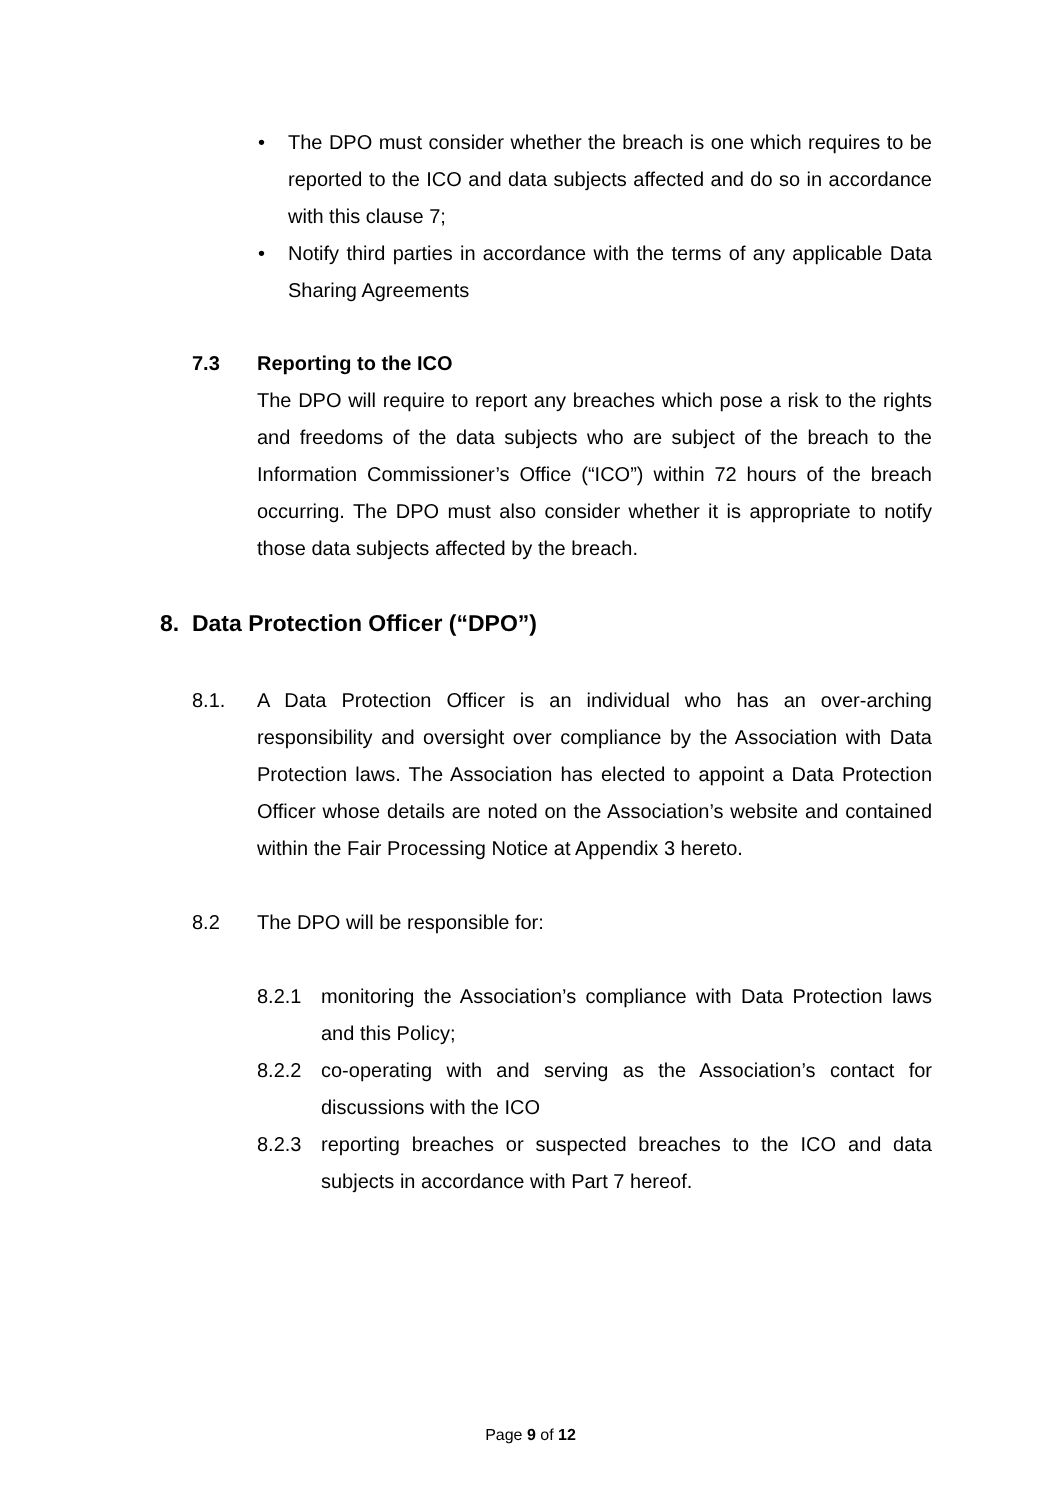• The DPO must consider whether the breach is one which requires to be reported to the ICO and data subjects affected and do so in accordance with this clause 7;
• Notify third parties in accordance with the terms of any applicable Data Sharing Agreements
7.3 Reporting to the ICO
The DPO will require to report any breaches which pose a risk to the rights and freedoms of the data subjects who are subject of the breach to the Information Commissioner’s Office (“ICO”) within 72 hours of the breach occurring. The DPO must also consider whether it is appropriate to notify those data subjects affected by the breach.
8. Data Protection Officer (“DPO”)
8.1. A Data Protection Officer is an individual who has an over-arching responsibility and oversight over compliance by the Association with Data Protection laws. The Association has elected to appoint a Data Protection Officer whose details are noted on the Association’s website and contained within the Fair Processing Notice at Appendix 3 hereto.
8.2 The DPO will be responsible for:
8.2.1 monitoring the Association’s compliance with Data Protection laws and this Policy;
8.2.2 co-operating with and serving as the Association’s contact for discussions with the ICO
8.2.3 reporting breaches or suspected breaches to the ICO and data subjects in accordance with Part 7 hereof.
Page 9 of 12